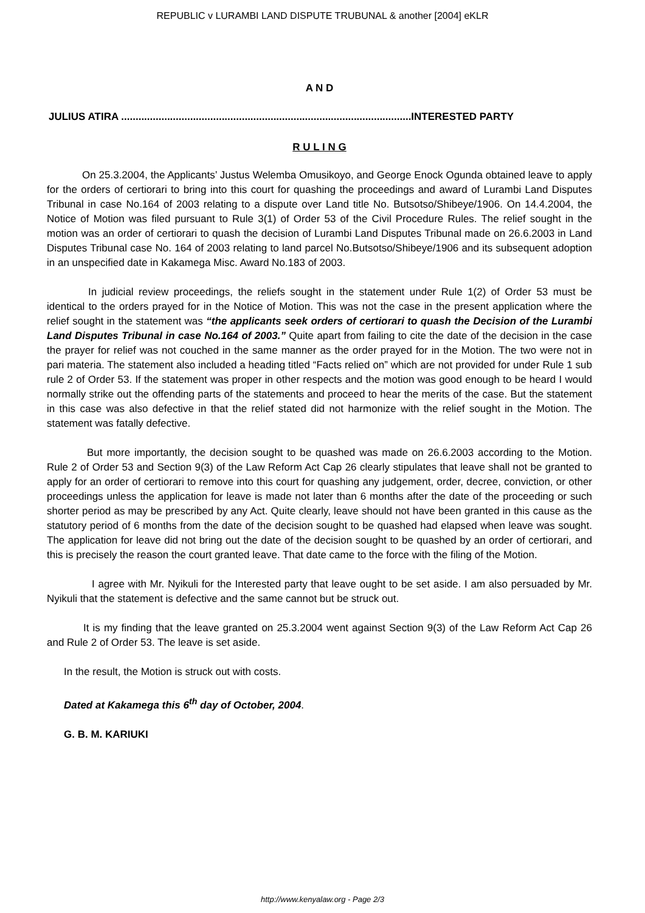REPUBLIC v LURAMBI LAND DISPUTE TRUBUNAL & another [2004] eKLR
A N D
JULIUS ATIRA .....................................................................................................INTERESTED PARTY
R U L I N G
On 25.3.2004, the Applicants’ Justus Welemba Omusikoyo, and George Enock Ogunda obtained leave to apply for the orders of certiorari to bring into this court for quashing the proceedings and award of Lurambi Land Disputes Tribunal in case No.164 of 2003 relating to a dispute over Land title No. Butsotso/Shibeye/1906. On 14.4.2004, the Notice of Motion was filed pursuant to Rule 3(1) of Order 53 of the Civil Procedure Rules. The relief sought in the motion was an order of certiorari to quash the decision of Lurambi Land Disputes Tribunal made on 26.6.2003 in Land Disputes Tribunal case No. 164 of 2003 relating to land parcel No.Butsotso/Shibeye/1906 and its subsequent adoption in an unspecified date in Kakamega Misc. Award No.183 of 2003.
In judicial review proceedings, the reliefs sought in the statement under Rule 1(2) of Order 53 must be identical to the orders prayed for in the Notice of Motion. This was not the case in the present application where the relief sought in the statement was “the applicants seek orders of certiorari to quash the Decision of the Lurambi Land Disputes Tribunal in case No.164 of 2003.” Quite apart from failing to cite the date of the decision in the case the prayer for relief was not couched in the same manner as the order prayed for in the Motion. The two were not in pari materia. The statement also included a heading titled “Facts relied on” which are not provided for under Rule 1 sub rule 2 of Order 53. If the statement was proper in other respects and the motion was good enough to be heard I would normally strike out the offending parts of the statements and proceed to hear the merits of the case. But the statement in this case was also defective in that the relief stated did not harmonize with the relief sought in the Motion. The statement was fatally defective.
But more importantly, the decision sought to be quashed was made on 26.6.2003 according to the Motion. Rule 2 of Order 53 and Section 9(3) of the Law Reform Act Cap 26 clearly stipulates that leave shall not be granted to apply for an order of certiorari to remove into this court for quashing any judgement, order, decree, conviction, or other proceedings unless the application for leave is made not later than 6 months after the date of the proceeding or such shorter period as may be prescribed by any Act. Quite clearly, leave should not have been granted in this cause as the statutory period of 6 months from the date of the decision sought to be quashed had elapsed when leave was sought. The application for leave did not bring out the date of the decision sought to be quashed by an order of certiorari, and this is precisely the reason the court granted leave. That date came to the force with the filing of the Motion.
I agree with Mr. Nyikuli for the Interested party that leave ought to be set aside. I am also persuaded by Mr. Nyikuli that the statement is defective and the same cannot but be struck out.
It is my finding that the leave granted on 25.3.2004 went against Section 9(3) of the Law Reform Act Cap 26 and Rule 2 of Order 53. The leave is set aside.
In the result, the Motion is struck out with costs.
Dated at Kakamega this 6<sup>th</sup> day of October, 2004.
G. B. M. KARIUKI
http://www.kenyalaw.org - Page 2/3